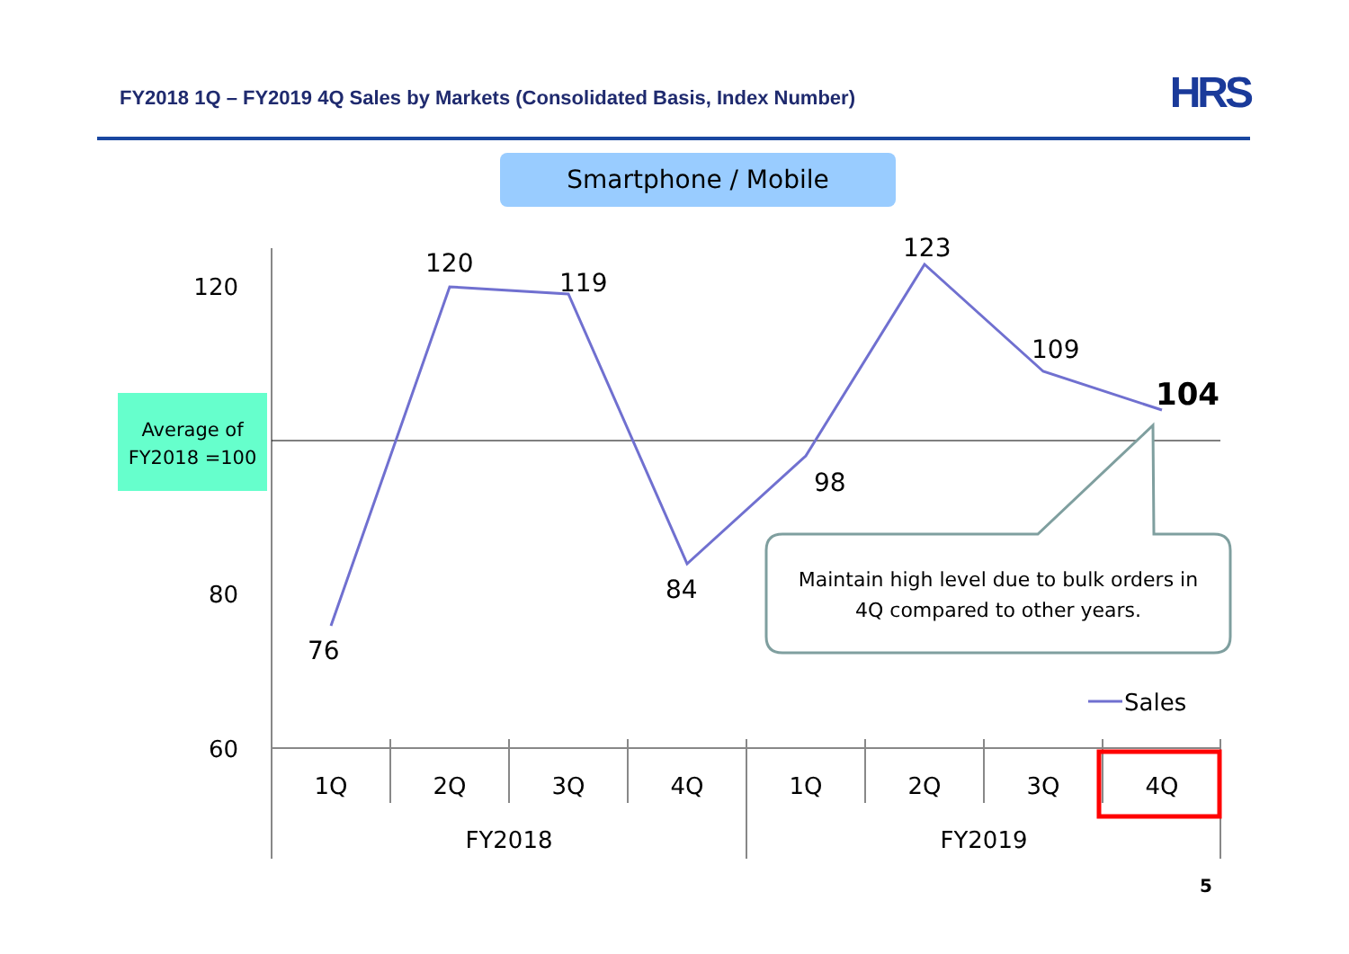FY2018 1Q – FY2019 4Q Sales by Markets (Consolidated Basis, Index Number)
HRS
Smartphone / Mobile
Average of
FY2018 =100
120
80
60
76
120
119
84
98
123
109
104
Maintain high level due to bulk orders in
4Q compared to other years.
Sales
1Q
2Q
3Q
4Q
1Q
2Q
3Q
4Q
FY2018
FY2019
5